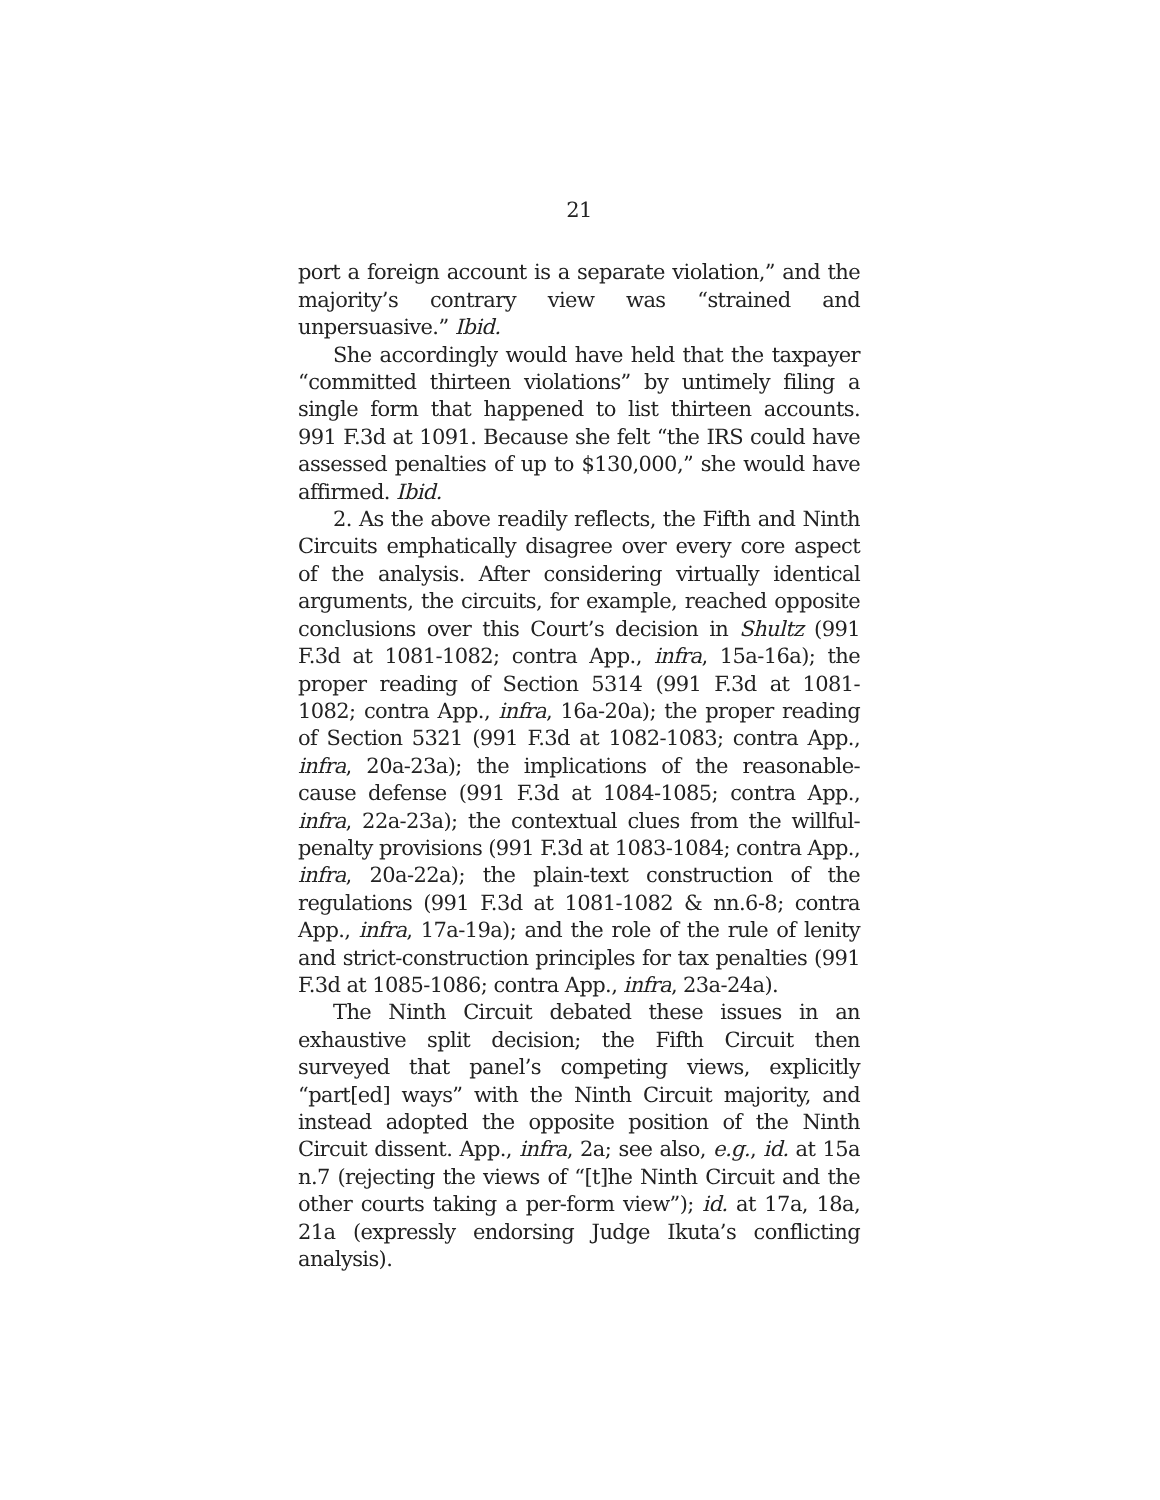21
port a foreign account is a separate violation,” and the majority’s contrary view was “strained and unpersuasive.” Ibid.
She accordingly would have held that the taxpayer “committed thirteen violations” by untimely filing a single form that happened to list thirteen accounts. 991 F.3d at 1091. Because she felt “the IRS could have assessed penalties of up to $130,000,” she would have affirmed. Ibid.
2. As the above readily reflects, the Fifth and Ninth Circuits emphatically disagree over every core aspect of the analysis. After considering virtually identical arguments, the circuits, for example, reached opposite conclusions over this Court’s decision in Shultz (991 F.3d at 1081-1082; contra App., infra, 15a-16a); the proper reading of Section 5314 (991 F.3d at 1081-1082; contra App., infra, 16a-20a); the proper reading of Section 5321 (991 F.3d at 1082-1083; contra App., infra, 20a-23a); the implications of the reasonable-cause defense (991 F.3d at 1084-1085; contra App., infra, 22a-23a); the contextual clues from the willful-penalty provisions (991 F.3d at 1083-1084; contra App., infra, 20a-22a); the plain-text construction of the regulations (991 F.3d at 1081-1082 & nn.6-8; contra App., infra, 17a-19a); and the role of the rule of lenity and strict-construction principles for tax penalties (991 F.3d at 1085-1086; contra App., infra, 23a-24a).
The Ninth Circuit debated these issues in an exhaustive split decision; the Fifth Circuit then surveyed that panel’s competing views, explicitly “part[ed] ways” with the Ninth Circuit majority, and instead adopted the opposite position of the Ninth Circuit dissent. App., infra, 2a; see also, e.g., id. at 15a n.7 (rejecting the views of “[t]he Ninth Circuit and the other courts taking a per-form view”); id. at 17a, 18a, 21a (expressly endorsing Judge Ikuta’s conflicting analysis).